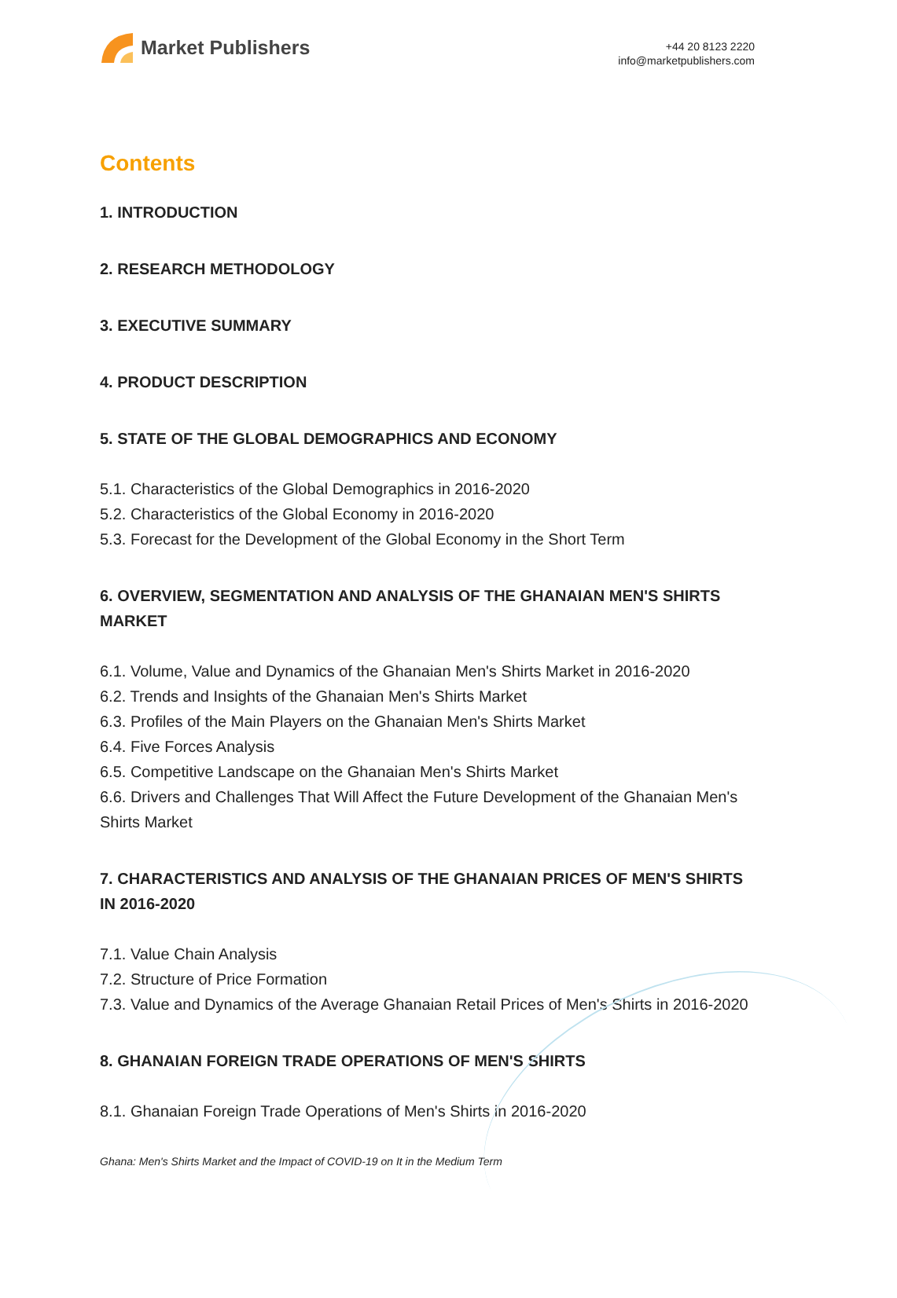Market Publishers
+44 20 8123 2220
info@marketpublishers.com
Contents
1. INTRODUCTION
2. RESEARCH METHODOLOGY
3. EXECUTIVE SUMMARY
4. PRODUCT DESCRIPTION
5. STATE OF THE GLOBAL DEMOGRAPHICS AND ECONOMY
5.1. Characteristics of the Global Demographics in 2016-2020
5.2. Characteristics of the Global Economy in 2016-2020
5.3. Forecast for the Development of the Global Economy in the Short Term
6. OVERVIEW, SEGMENTATION AND ANALYSIS OF THE GHANAIAN MEN'S SHIRTS MARKET
6.1. Volume, Value and Dynamics of the Ghanaian Men's Shirts Market in 2016-2020
6.2. Trends and Insights of the Ghanaian Men's Shirts Market
6.3. Profiles of the Main Players on the Ghanaian Men's Shirts Market
6.4. Five Forces Analysis
6.5. Competitive Landscape on the Ghanaian Men's Shirts Market
6.6. Drivers and Challenges That Will Affect the Future Development of the Ghanaian Men's Shirts Market
7. CHARACTERISTICS AND ANALYSIS OF THE GHANAIAN PRICES OF MEN'S SHIRTS IN 2016-2020
7.1. Value Chain Analysis
7.2. Structure of Price Formation
7.3. Value and Dynamics of the Average Ghanaian Retail Prices of Men's Shirts in 2016-2020
8. GHANAIAN FOREIGN TRADE OPERATIONS OF MEN'S SHIRTS
8.1. Ghanaian Foreign Trade Operations of Men's Shirts in 2016-2020
Ghana: Men's Shirts Market and the Impact of COVID-19 on It in the Medium Term